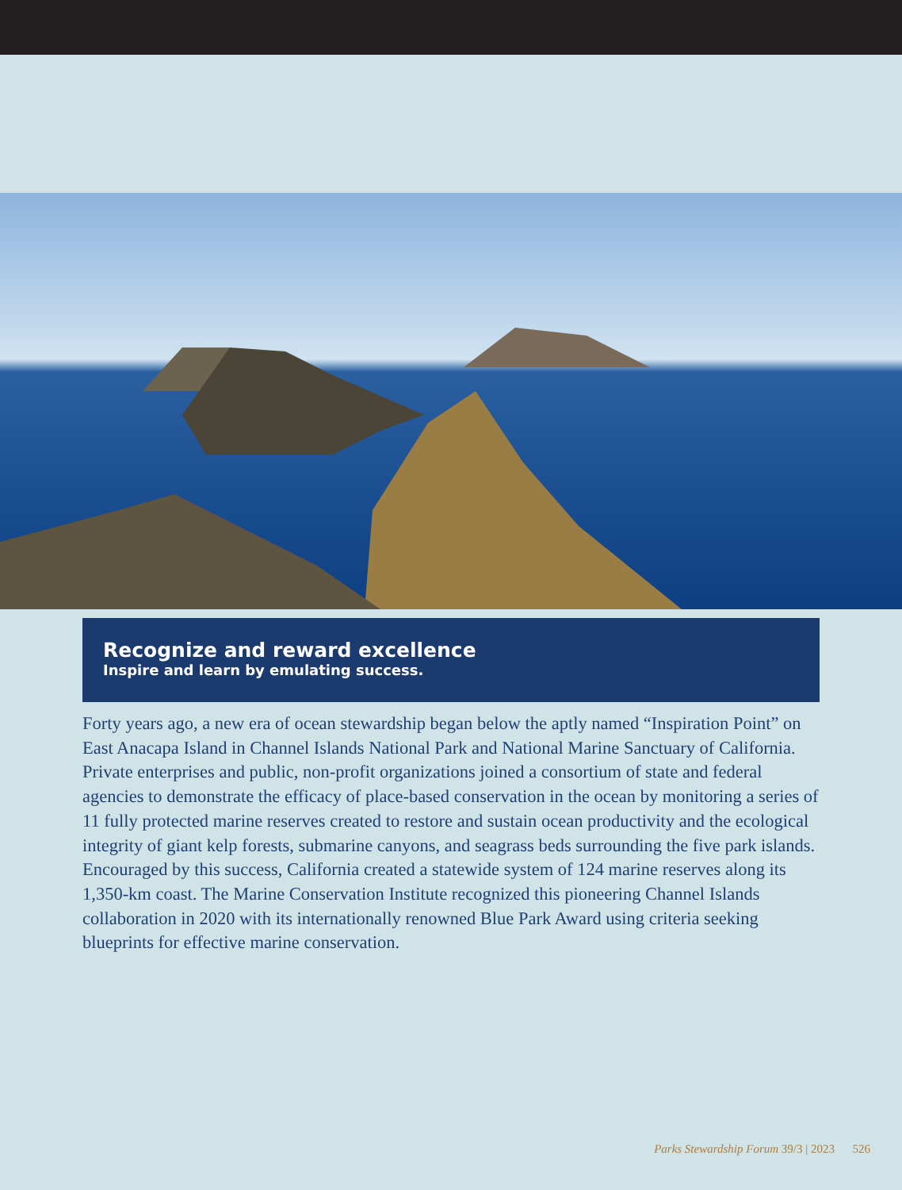Recognize and reward excellence
Inspire and learn by emulating success.
Forty years ago, a new era of ocean stewardship began below the aptly named “Inspiration Point” on East Anacapa Island in Channel Islands National Park and National Marine Sanctuary of California. Private enterprises and public, non-profit organizations joined a consortium of state and federal agencies to demonstrate the efficacy of place-based conservation in the ocean by monitoring a series of 11 fully protected marine reserves created to restore and sustain ocean productivity and the ecological integrity of giant kelp forests, submarine canyons, and seagrass beds surrounding the five park islands. Encouraged by this success, California created a statewide system of 124 marine reserves along its 1,350-km coast. The Marine Conservation Institute recognized this pioneering Channel Islands collaboration in 2020 with its internationally renowned Blue Park Award using criteria seeking blueprints for effective marine conservation.
Parks Stewardship Forum 39/3 | 2023 526